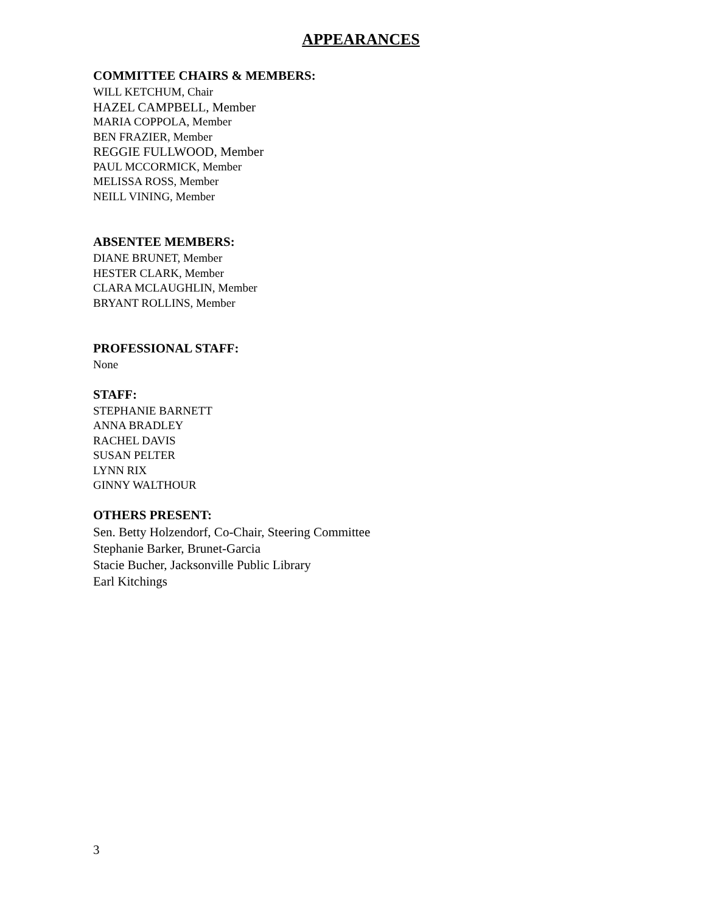APPEARANCES
COMMITTEE CHAIRS & MEMBERS:
WILL KETCHUM, Chair
HAZEL CAMPBELL, Member
MARIA COPPOLA, Member
BEN FRAZIER, Member
REGGIE FULLWOOD, Member
PAUL MCCORMICK, Member
MELISSA ROSS, Member
NEILL VINING, Member
ABSENTEE MEMBERS:
DIANE BRUNET, Member
HESTER CLARK, Member
CLARA MCLAUGHLIN, Member
BRYANT ROLLINS, Member
PROFESSIONAL STAFF:
None
STAFF:
STEPHANIE BARNETT
ANNA BRADLEY
RACHEL DAVIS
SUSAN PELTER
LYNN RIX
GINNY WALTHOUR
OTHERS PRESENT:
Sen. Betty Holzendorf, Co-Chair, Steering Committee
Stephanie Barker, Brunet-Garcia
Stacie Bucher, Jacksonville Public Library
Earl Kitchings
3